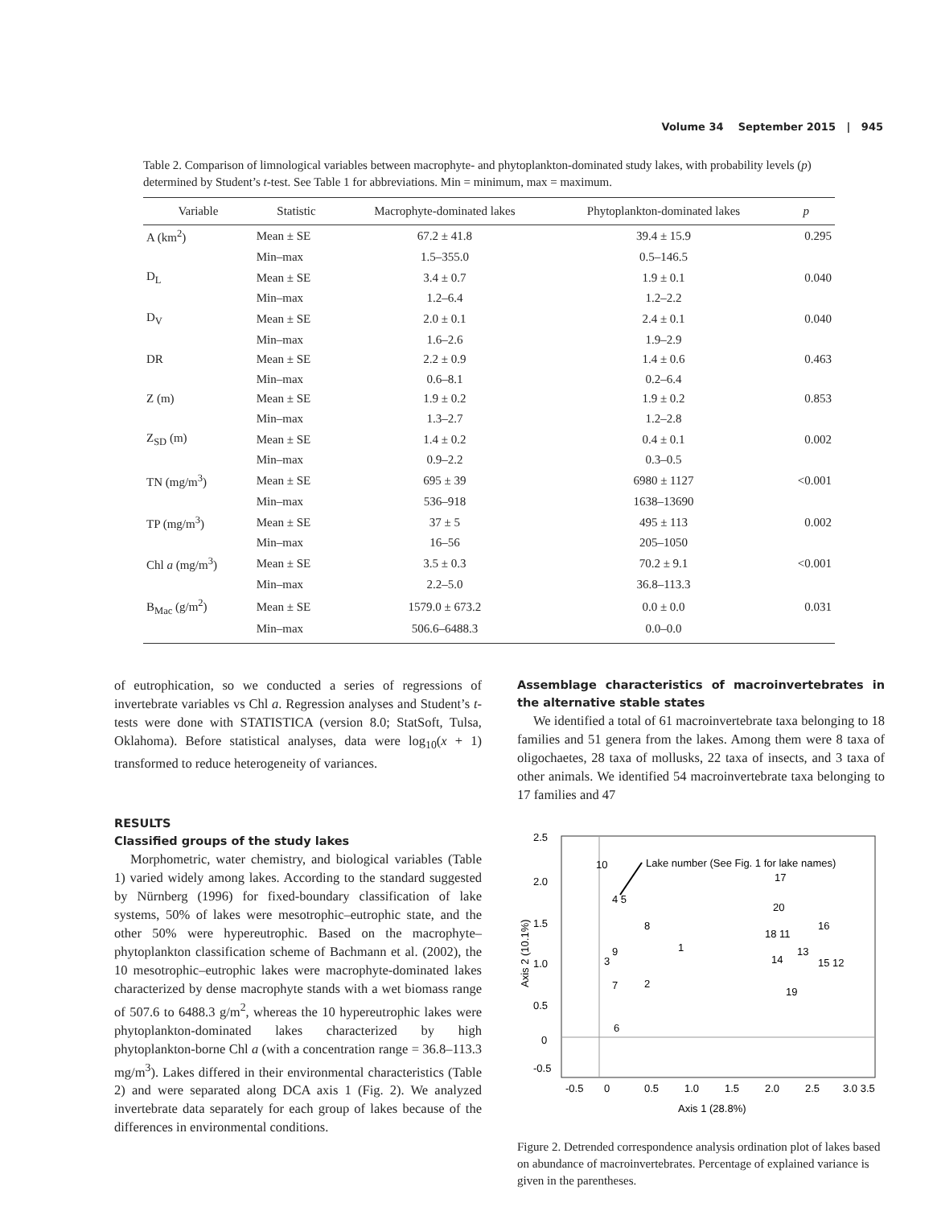Volume 34 September 2015 | 945
Table 2. Comparison of limnological variables between macrophyte- and phytoplankton-dominated study lakes, with probability levels (p) determined by Student’s t-test. See Table 1 for abbreviations. Min = minimum, max = maximum.
| Variable | Statistic | Macrophyte-dominated lakes | Phytoplankton-dominated lakes | p |
| --- | --- | --- | --- | --- |
| A (km<sup>2</sup>) | Mean ± SE | 67.2 ± 41.8 | 39.4 ± 15.9 | 0.295 |
| | Min–max | 1.5–355.0 | 0.5–146.5 | |
| D<sub>L</sub> | Mean ± SE | 3.4 ± 0.7 | 1.9 ± 0.1 | 0.040 |
| | Min–max | 1.2–6.4 | 1.2–2.2 | |
| D<sub>V</sub> | Mean ± SE | 2.0 ± 0.1 | 2.4 ± 0.1 | 0.040 |
| | Min–max | 1.6–2.6 | 1.9–2.9 | |
| DR | Mean ± SE | 2.2 ± 0.9 | 1.4 ± 0.6 | 0.463 |
| | Min–max | 0.6–8.1 | 0.2–6.4 | |
| Z (m) | Mean ± SE | 1.9 ± 0.2 | 1.9 ± 0.2 | 0.853 |
| | Min–max | 1.3–2.7 | 1.2–2.8 | |
| Z<sub>SD</sub> (m) | Mean ± SE | 1.4 ± 0.2 | 0.4 ± 0.1 | 0.002 |
| | Min–max | 0.9–2.2 | 0.3–0.5 | |
| TN (mg/m<sup>3</sup>) | Mean ± SE | 695 ± 39 | 6980 ± 1127 | <0.001 |
| | Min–max | 536–918 | 1638–13690 | |
| TP (mg/m<sup>3</sup>) | Mean ± SE | 37 ± 5 | 495 ± 113 | 0.002 |
| | Min–max | 16–56 | 205–1050 | |
| Chl a (mg/m<sup>3</sup>) | Mean ± SE | 3.5 ± 0.3 | 70.2 ± 9.1 | <0.001 |
| | Min–max | 2.2–5.0 | 36.8–113.3 | |
| B<sub>Mac</sub> (g/m<sup>2</sup>) | Mean ± SE | 1579.0 ± 673.2 | 0.0 ± 0.0 | 0.031 |
| | Min–max | 506.6–6488.3 | 0.0–0.0 | |
of eutrophication, so we conducted a series of regressions of invertebrate variables vs Chl a. Regression analyses and Student’s t-tests were done with STATISTICA (version 8.0; StatSoft, Tulsa, Oklahoma). Before statistical analyses, data were log<sub>10</sub>(x + 1) transformed to reduce heterogeneity of variances.
RESULTS
Classified groups of the study lakes
Morphometric, water chemistry, and biological variables (Table 1) varied widely among lakes. According to the standard suggested by Nürnberg (1996) for fixed-boundary classification of lake systems, 50% of lakes were mesotrophic–eutrophic state, and the other 50% were hypereutrophic. Based on the macrophyte–phytoplankton classification scheme of Bachmann et al. (2002), the 10 mesotrophic–eutrophic lakes were macrophyte-dominated lakes characterized by dense macrophyte stands with a wet biomass range of 507.6 to 6488.3 g/m<sup>2</sup>, whereas the 10 hypereutrophic lakes were phytoplankton-dominated lakes characterized by high phytoplankton-borne Chl a (with a concentration range = 36.8–113.3 mg/m<sup>3</sup>). Lakes differed in their environmental characteristics (Table 2) and were separated along DCA axis 1 (Fig. 2). We analyzed invertebrate data separately for each group of lakes because of the differences in environmental conditions.
Assemblage characteristics of macroinvertebrates in the alternative stable states
We identified a total of 61 macroinvertebrate taxa belonging to 18 families and 51 genera from the lakes. Among them were 8 taxa of oligochaetes, 28 taxa of mollusks, 22 taxa of insects, and 3 taxa of other animals. We identified 54 macroinvertebrate taxa belonging to 17 families and 47
2.5
2.0
1.5
1.0
0.5
0
-0.5
-0.5
0
0.5
1.0
1.5
2.0
2.5
3.0 3.5
Axis 1 (28.8%)
Axis 2 (10.1%)
Lake number (See Fig. 1 for lake names)
10
4 5
8
1
9
3
7
2
6
17
20
16
18 11
13
14
15 12
19
Figure 2. Detrended correspondence analysis ordination plot of lakes based on abundance of macroinvertebrates. Percentage of explained variance is given in the parentheses.